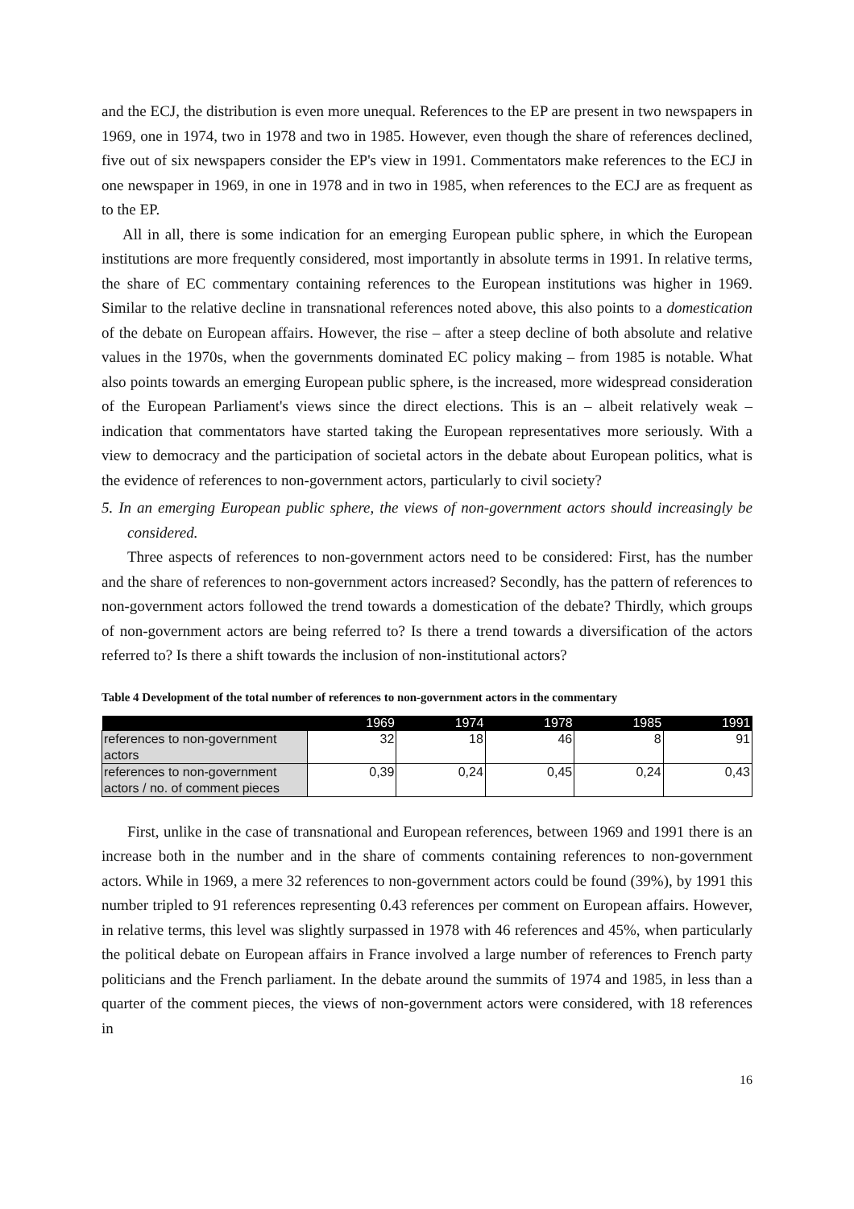and the ECJ, the distribution is even more unequal. References to the EP are present in two newspapers in 1969, one in 1974, two in 1978 and two in 1985. However, even though the share of references declined, five out of six newspapers consider the EP's view in 1991. Commentators make references to the ECJ in one newspaper in 1969, in one in 1978 and in two in 1985, when references to the ECJ are as frequent as to the EP.
All in all, there is some indication for an emerging European public sphere, in which the European institutions are more frequently considered, most importantly in absolute terms in 1991. In relative terms, the share of EC commentary containing references to the European institutions was higher in 1969. Similar to the relative decline in transnational references noted above, this also points to a domestication of the debate on European affairs. However, the rise – after a steep decline of both absolute and relative values in the 1970s, when the governments dominated EC policy making – from 1985 is notable. What also points towards an emerging European public sphere, is the increased, more widespread consideration of the European Parliament's views since the direct elections. This is an – albeit relatively weak – indication that commentators have started taking the European representatives more seriously. With a view to democracy and the participation of societal actors in the debate about European politics, what is the evidence of references to non-government actors, particularly to civil society?
5. In an emerging European public sphere, the views of non-government actors should increasingly be considered.
Three aspects of references to non-government actors need to be considered: First, has the number and the share of references to non-government actors increased? Secondly, has the pattern of references to non-government actors followed the trend towards a domestication of the debate? Thirdly, which groups of non-government actors are being referred to? Is there a trend towards a diversification of the actors referred to? Is there a shift towards the inclusion of non-institutional actors?
Table 4 Development of the total number of references to non-government actors in the commentary
| | 1969 | 1974 | 1978 | 1985 | 1991 |
| --- | --- | --- | --- | --- | --- |
| references to non-government actors | 32 | 18 | 46 | 8 | 91 |
| references to non-government actors / no. of comment pieces | 0,39 | 0,24 | 0,45 | 0,24 | 0,43 |
First, unlike in the case of transnational and European references, between 1969 and 1991 there is an increase both in the number and in the share of comments containing references to non-government actors. While in 1969, a mere 32 references to non-government actors could be found (39%), by 1991 this number tripled to 91 references representing 0.43 references per comment on European affairs. However, in relative terms, this level was slightly surpassed in 1978 with 46 references and 45%, when particularly the political debate on European affairs in France involved a large number of references to French party politicians and the French parliament. In the debate around the summits of 1974 and 1985, in less than a quarter of the comment pieces, the views of non-government actors were considered, with 18 references in
16